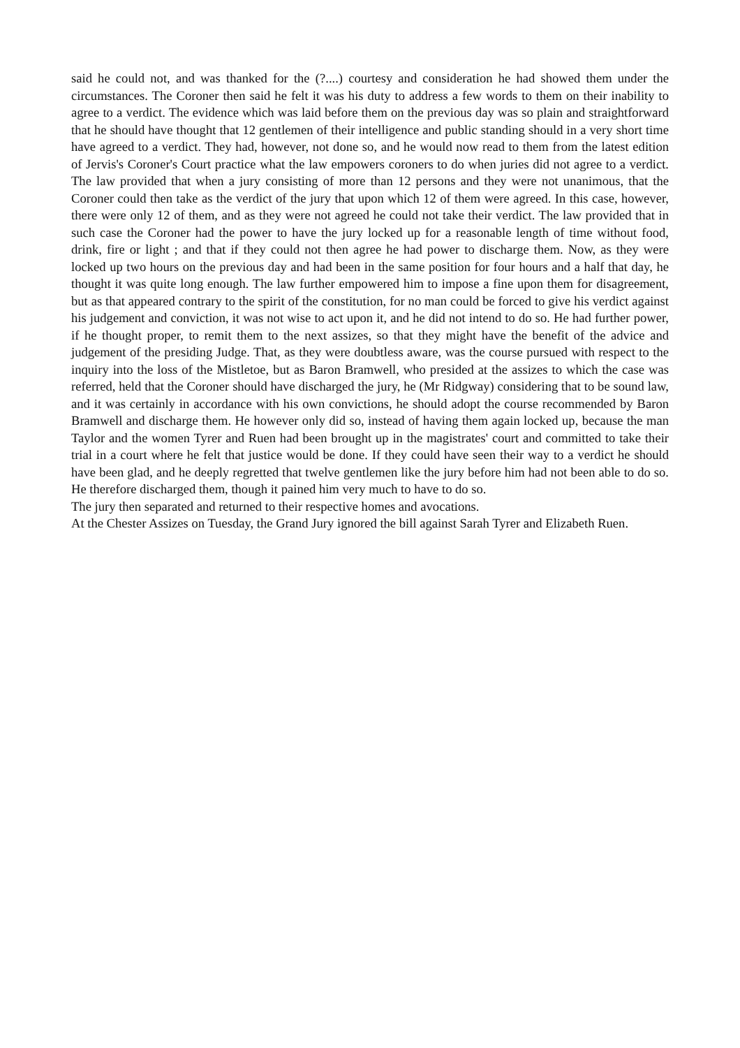said he could not, and was thanked for the (?....) courtesy and consideration he had showed them under the circumstances. The Coroner then said he felt it was his duty to address a few words to them on their inability to agree to a verdict. The evidence which was laid before them on the previous day was so plain and straightforward that he should have thought that 12 gentlemen of their intelligence and public standing should in a very short time have agreed to a verdict. They had, however, not done so, and he would now read to them from the latest edition of Jervis's Coroner's Court practice what the law empowers coroners to do when juries did not agree to a verdict. The law provided that when a jury consisting of more than 12 persons and they were not unanimous, that the Coroner could then take as the verdict of the jury that upon which 12 of them were agreed. In this case, however, there were only 12 of them, and as they were not agreed he could not take their verdict. The law provided that in such case the Coroner had the power to have the jury locked up for a reasonable length of time without food, drink, fire or light ; and that if they could not then agree he had power to discharge them. Now, as they were locked up two hours on the previous day and had been in the same position for four hours and a half that day, he thought it was quite long enough. The law further empowered him to impose a fine upon them for disagreement, but as that appeared contrary to the spirit of the constitution, for no man could be forced to give his verdict against his judgement and conviction, it was not wise to act upon it, and he did not intend to do so. He had further power, if he thought proper, to remit them to the next assizes, so that they might have the benefit of the advice and judgement of the presiding Judge. That, as they were doubtless aware, was the course pursued with respect to the inquiry into the loss of the Mistletoe, but as Baron Bramwell, who presided at the assizes to which the case was referred, held that the Coroner should have discharged the jury, he (Mr Ridgway) considering that to be sound law, and it was certainly in accordance with his own convictions, he should adopt the course recommended by Baron Bramwell and discharge them. He however only did so, instead of having them again locked up, because the man Taylor and the women Tyrer and Ruen had been brought up in the magistrates' court and committed to take their trial in a court where he felt that justice would be done. If they could have seen their way to a verdict he should have been glad, and he deeply regretted that twelve gentlemen like the jury before him had not been able to do so. He therefore discharged them, though it pained him very much to have to do so.
The jury then separated and returned to their respective homes and avocations.
At the Chester Assizes on Tuesday, the Grand Jury ignored the bill against Sarah Tyrer and Elizabeth Ruen.